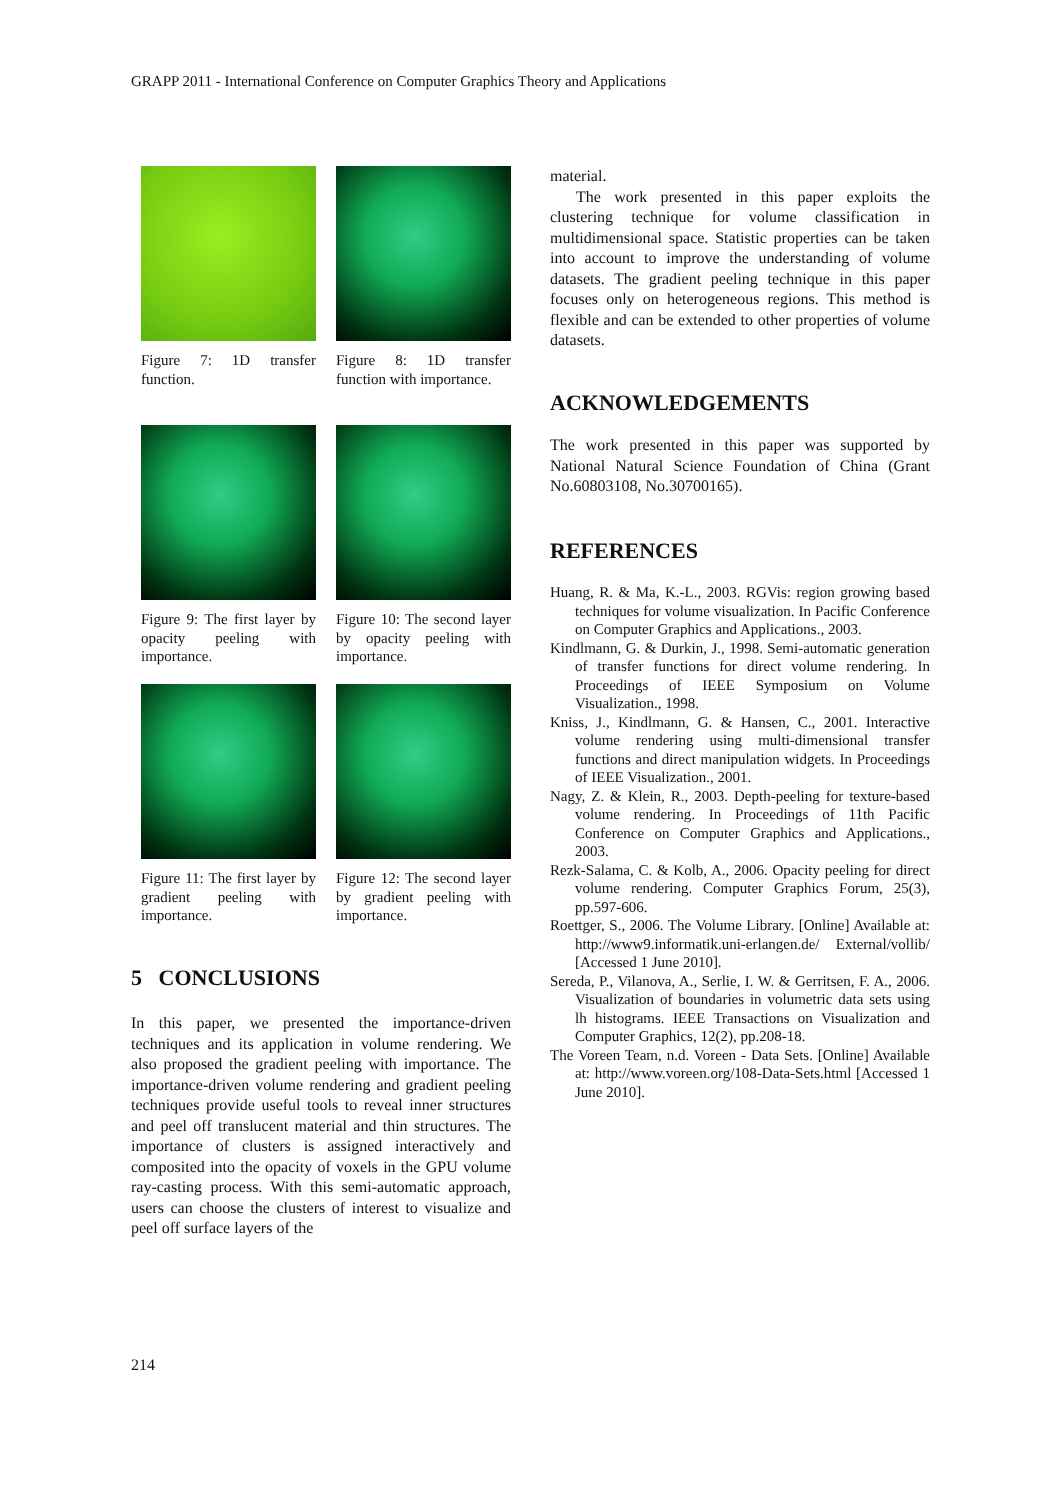GRAPP 2011 - International Conference on Computer Graphics Theory and Applications
Figure 7: 1D transfer function.
Figure 8: 1D transfer function with importance.
Figure 9: The first layer by opacity peeling with importance.
Figure 10: The second layer by opacity peeling with importance.
Figure 11: The first layer by gradient peeling with importance.
Figure 12: The second layer by gradient peeling with importance.
5 CONCLUSIONS
In this paper, we presented the importance-driven techniques and its application in volume rendering. We also proposed the gradient peeling with importance. The importance-driven volume rendering and gradient peeling techniques provide useful tools to reveal inner structures and peel off translucent material and thin structures. The importance of clusters is assigned interactively and composited into the opacity of voxels in the GPU volume ray-casting process. With this semi-automatic approach, users can choose the clusters of interest to visualize and peel off surface layers of the
material.
The work presented in this paper exploits the clustering technique for volume classification in multidimensional space. Statistic properties can be taken into account to improve the understanding of volume datasets. The gradient peeling technique in this paper focuses only on heterogeneous regions. This method is flexible and can be extended to other properties of volume datasets.
ACKNOWLEDGEMENTS
The work presented in this paper was supported by National Natural Science Foundation of China (Grant No.60803108, No.30700165).
REFERENCES
Huang, R. & Ma, K.-L., 2003. RGVis: region growing based techniques for volume visualization. In Pacific Conference on Computer Graphics and Applications., 2003.
Kindlmann, G. & Durkin, J., 1998. Semi-automatic generation of transfer functions for direct volume rendering. In Proceedings of IEEE Symposium on Volume Visualization., 1998.
Kniss, J., Kindlmann, G. & Hansen, C., 2001. Interactive volume rendering using multi-dimensional transfer functions and direct manipulation widgets. In Proceedings of IEEE Visualization., 2001.
Nagy, Z. & Klein, R., 2003. Depth-peeling for texture-based volume rendering. In Proceedings of 11th Pacific Conference on Computer Graphics and Applications., 2003.
Rezk-Salama, C. & Kolb, A., 2006. Opacity peeling for direct volume rendering. Computer Graphics Forum, 25(3), pp.597-606.
Roettger, S., 2006. The Volume Library. [Online] Available at: http://www9.informatik.uni-erlangen.de/ External/vollib/ [Accessed 1 June 2010].
Sereda, P., Vilanova, A., Serlie, I. W. & Gerritsen, F. A., 2006. Visualization of boundaries in volumetric data sets using lh histograms. IEEE Transactions on Visualization and Computer Graphics, 12(2), pp.208-18.
The Voreen Team, n.d. Voreen - Data Sets. [Online] Available at: http://www.voreen.org/108-Data-Sets.html [Accessed 1 June 2010].
214